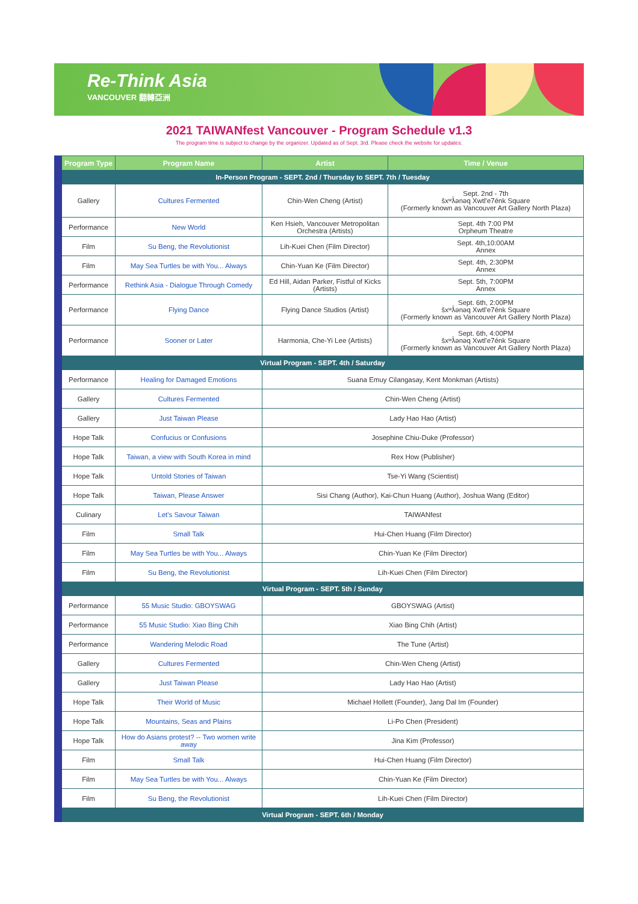Re-Think Asia
VANCOUVER 翻轉亞洲
2021 TAIWANfest Vancouver - Program Schedule v1.3
The program time is subject to change by the organizer. Updated as of Sept. 3rd. Please check the website for updates.
| Program Type | Program Name | Artist | Time / Venue |
| --- | --- | --- | --- |
| In-Person Program - SEPT. 2nd / Thursday to SEPT. 7th / Tuesday | | | |
| Gallery | Cultures Fermented | Chin-Wen Cheng (Artist) | Sept. 2nd - 7th šxʷƛ̓ənəq Xwtl'e7énk Square (Formerly known as Vancouver Art Gallery North Plaza) |
| Performance | New World | Ken Hsieh, Vancouver Metropolitan Orchestra (Artists) | Sept. 4th 7:00 PM Orpheum Theatre |
| Film | Su Beng, the Revolutionist | Lih-Kuei Chen (Film Director) | Sept. 4th,10:00AM Annex |
| Film | May Sea Turtles be with You... Always | Chin-Yuan Ke (Film Director) | Sept. 4th, 2:30PM Annex |
| Performance | Rethink Asia - Dialogue Through Comedy | Ed Hill, Aidan Parker, Fistful of Kicks (Artists) | Sept. 5th, 7:00PM Annex |
| Performance | Flying Dance | Flying Dance Studios (Artist) | Sept. 6th, 2:00PM šxʷƛ̓ənəq Xwtl'e7énk Square (Formerly known as Vancouver Art Gallery North Plaza) |
| Performance | Sooner or Later | Harmonia, Che-Yi Lee (Artists) | Sept. 6th, 4:00PM šxʷƛ̓ənəq Xwtl'e7énk Square (Formerly known as Vancouver Art Gallery North Plaza) |
| Virtual Program - SEPT. 4th / Saturday | | | |
| Performance | Healing for Damaged Emotions | Suana Emuy Cilangasay, Kent Monkman (Artists) | |
| Gallery | Cultures Fermented | Chin-Wen Cheng (Artist) | |
| Gallery | Just Taiwan Please | Lady Hao Hao (Artist) | |
| Hope Talk | Confucius or Confusions | Josephine Chiu-Duke (Professor) | |
| Hope Talk | Taiwan, a view with South Korea in mind | Rex How (Publisher) | |
| Hope Talk | Untold Stories of Taiwan | Tse-Yi Wang (Scientist) | |
| Hope Talk | Taiwan, Please Answer | Sisi Chang (Author), Kai-Chun Huang (Author), Joshua Wang (Editor) | |
| Culinary | Let's Savour Taiwan | TAIWANfest | |
| Film | Small Talk | Hui-Chen Huang (Film Director) | |
| Film | May Sea Turtles be with You... Always | Chin-Yuan Ke (Film Director) | |
| Film | Su Beng, the Revolutionist | Lih-Kuei Chen (Film Director) | |
| Virtual Program - SEPT. 5th / Sunday | | | |
| Performance | 55 Music Studio: GBOYSWAG | GBOYSWAG (Artist) | |
| Performance | 55 Music Studio: Xiao Bing Chih | Xiao Bing Chih (Artist) | |
| Performance | Wandering Melodic Road | The Tune (Artist) | |
| Gallery | Cultures Fermented | Chin-Wen Cheng (Artist) | |
| Gallery | Just Taiwan Please | Lady Hao Hao (Artist) | |
| Hope Talk | Their World of Music | Michael Hollett (Founder), Jang Dal Im (Founder) | |
| Hope Talk | Mountains, Seas and Plains | Li-Po Chen (President) | |
| Hope Talk | How do Asians protest? -- Two women write away | Jina Kim (Professor) | |
| Film | Small Talk | Hui-Chen Huang (Film Director) | |
| Film | May Sea Turtles be with You... Always | Chin-Yuan Ke (Film Director) | |
| Film | Su Beng, the Revolutionist | Lih-Kuei Chen (Film Director) | |
| Virtual Program - SEPT. 6th / Monday | | | |